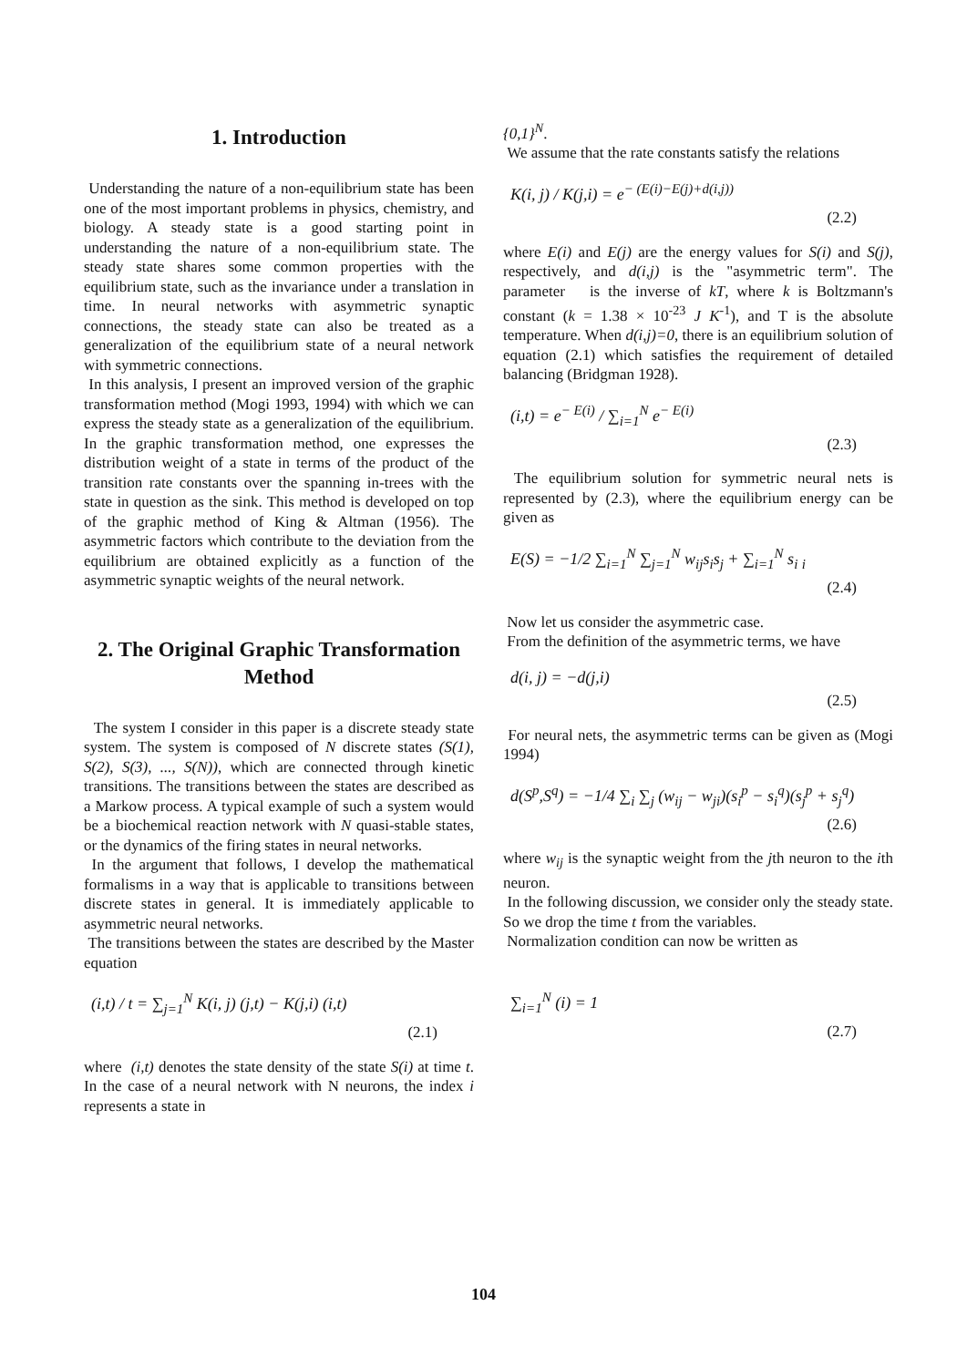1. Introduction
Understanding the nature of a non-equilibrium state has been one of the most important problems in physics, chemistry, and biology. A steady state is a good starting point in understanding the nature of a non-equilibrium state. The steady state shares some common properties with the equilibrium state, such as the invariance under a translation in time. In neural networks with asymmetric synaptic connections, the steady state can also be treated as a generalization of the equilibrium state of a neural network with symmetric connections.
In this analysis, I present an improved version of the graphic transformation method (Mogi 1993, 1994) with which we can express the steady state as a generalization of the equilibrium. In the graphic transformation method, one expresses the distribution weight of a state in terms of the product of the transition rate constants over the spanning in-trees with the state in question as the sink. This method is developed on top of the graphic method of King & Altman (1956). The asymmetric factors which contribute to the deviation from the equilibrium are obtained explicitly as a function of the asymmetric synaptic weights of the neural network.
2. The Original Graphic Transformation Method
The system I consider in this paper is a discrete steady state system. The system is composed of N discrete states (S(1), S(2), S(3), ..., S(N)), which are connected through kinetic transitions. The transitions between the states are described as a Markow process. A typical example of such a system would be a biochemical reaction network with N quasi-stable states, or the dynamics of the firing states in neural networks.
In the argument that follows, I develop the mathematical formalisms in a way that is applicable to transitions between discrete states in general. It is immediately applicable to asymmetric neural networks.
The transitions between the states are described by the Master equation
(i,t) / t = ∑<sub>j=1</sub><sup>N</sup> K(i, j) (j,t) − K(j,i) (i,t)
(2.1)
where (i,t) denotes the state density of the state S(i) at time t. In the case of a neural network with N neurons, the index i represents a state in
{0,1}<sup>N</sup>.
We assume that the rate constants satisfy the relations
K(i, j) / K(j,i) = e<sup>− (E(i)−E(j)+d(i,j))</sup>
(2.2)
where E(i) and E(j) are the energy values for S(i) and S(j), respectively, and d(i,j) is the "asymmetric term". The parameter is the inverse of kT, where k is Boltzmann's constant (k = 1.38 × 10<sup>-23</sup> J K<sup>-1</sup>), and T is the absolute temperature. When d(i,j)=0, there is an equilibrium solution of equation (2.1) which satisfies the requirement of detailed balancing (Bridgman 1928).
(i,t) = e<sup>− E(i)</sup> / ∑<sub>i=1</sub><sup>N</sup> e<sup>− E(i)</sup>
(2.3)
The equilibrium solution for symmetric neural nets is represented by (2.3), where the equilibrium energy can be given as
E(S) = −1/2 ∑<sub>i=1</sub><sup>N</sup> ∑<sub>j=1</sub><sup>N</sup> w<sub>ij</sub>s<sub>i</sub>s<sub>j</sub> + ∑<sub>i=1</sub><sup>N</sup> s<sub>i</sub> <sub>i</sub>
(2.4)
Now let us consider the asymmetric case.
From the definition of the asymmetric terms, we have
d(i, j) = −d(j,i)
(2.5)
For neural nets, the asymmetric terms can be given as (Mogi 1994)
d(S<sup>p</sup>,S<sup>q</sup>) = −1/4 ∑<sub>i</sub> ∑<sub>j</sub> (w<sub>ij</sub> − w<sub>ji</sub>)(s<sub>i</sub><sup>p</sup> − s<sub>i</sub><sup>q</sup>)(s<sub>j</sub><sup>p</sup> + s<sub>j</sub><sup>q</sup>)
(2.6)
where w<sub>ij</sub> is the synaptic weight from the jth neuron to the ith neuron.
In the following discussion, we consider only the steady state. So we drop the time t from the variables.
Normalization condition can now be written as
∑<sub>i=1</sub><sup>N</sup> (i) = 1
(2.7)
104